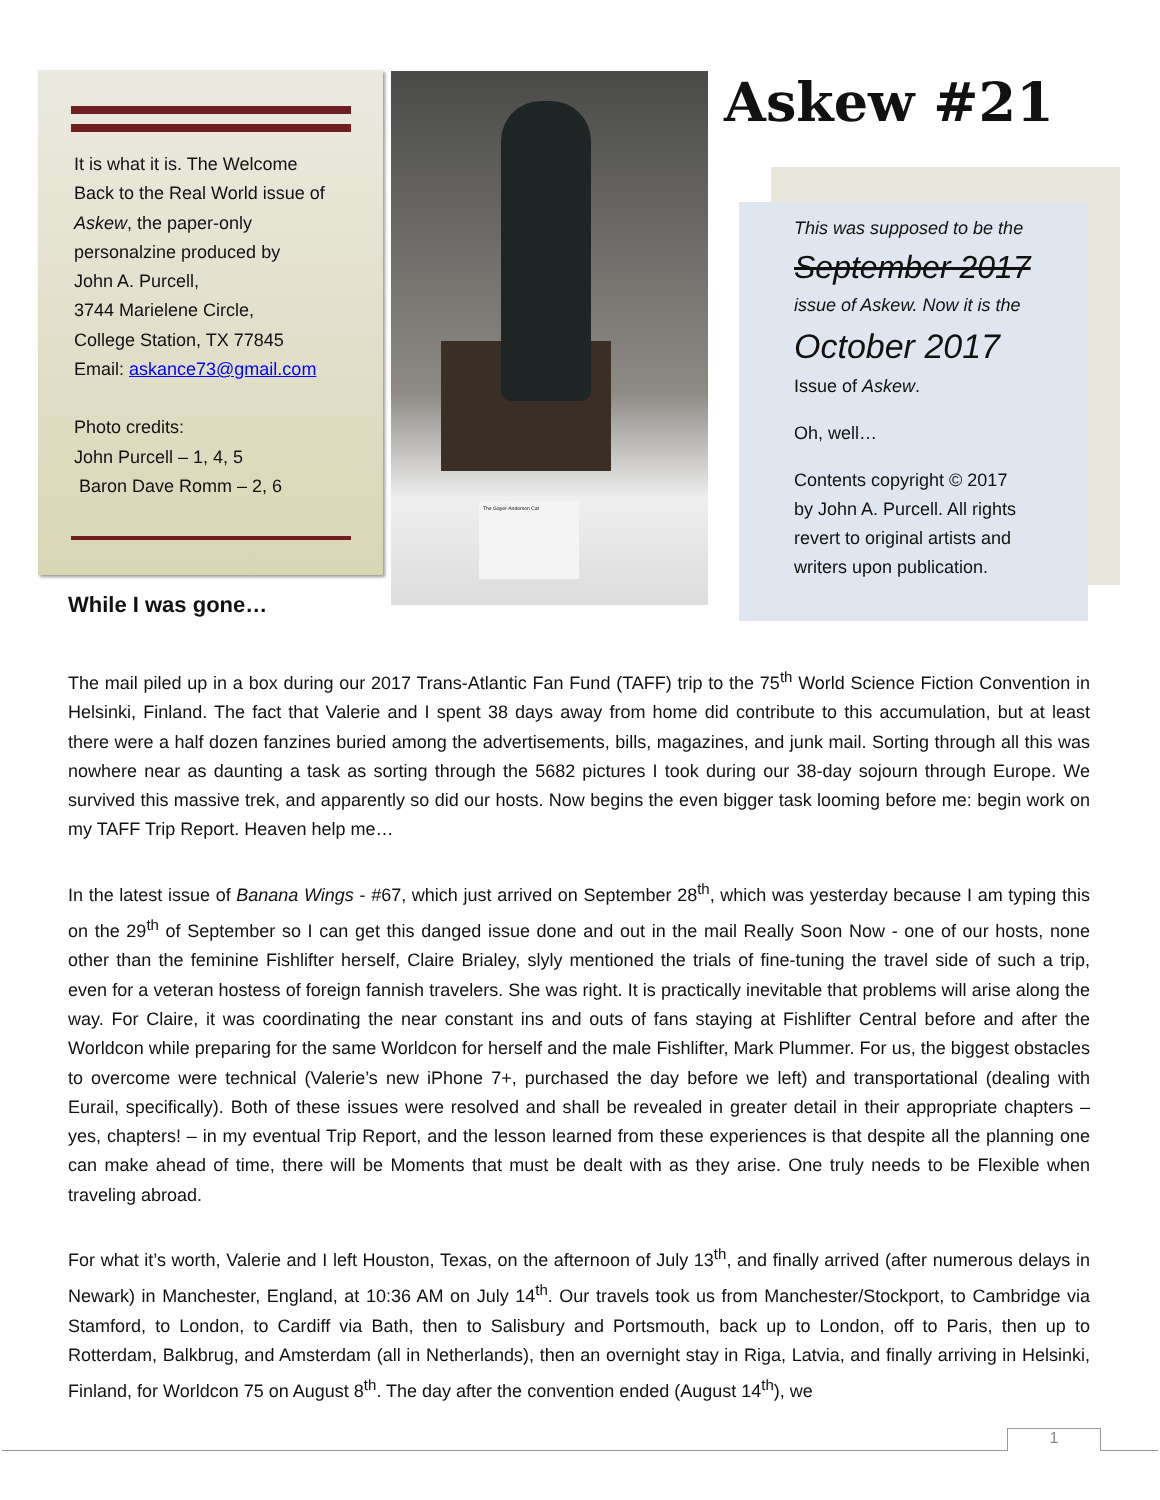It is what it is. The Welcome
Back to the Real World issue of
Askew, the paper-only
personalzine produced by
John A. Purcell,
3744 Marielene Circle,
College Station, TX 77845
Email: askance73@gmail.com
Photo credits:
John Purcell – 1, 4, 5
Baron Dave Romm – 2, 6
The Gayer-Anderson Cat Askew #21
This was supposed to be the
September 2017
issue of Askew. Now it is the
October 2017
Issue of Askew.
Oh, well…
Contents copyright © 2017
by John A. Purcell. All rights
revert to original artists and
writers upon publication.
While I was gone…
The mail piled up in a box during our 2017 Trans-Atlantic Fan Fund (TAFF) trip to the 75<sup>th</sup> World Science Fiction Convention in Helsinki, Finland. The fact that Valerie and I spent 38 days away from home did contribute to this accumulation, but at least there were a half dozen fanzines buried among the advertisements, bills, magazines, and junk mail. Sorting through all this was nowhere near as daunting a task as sorting through the 5682 pictures I took during our 38-day sojourn through Europe. We survived this massive trek, and apparently so did our hosts. Now begins the even bigger task looming before me: begin work on my TAFF Trip Report. Heaven help me…
In the latest issue of Banana Wings - #67, which just arrived on September 28<sup>th</sup>, which was yesterday because I am typing this on the 29<sup>th</sup> of September so I can get this danged issue done and out in the mail Really Soon Now - one of our hosts, none other than the feminine Fishlifter herself, Claire Brialey, slyly mentioned the trials of fine-tuning the travel side of such a trip, even for a veteran hostess of foreign fannish travelers. She was right. It is practically inevitable that problems will arise along the way. For Claire, it was coordinating the near constant ins and outs of fans staying at Fishlifter Central before and after the Worldcon while preparing for the same Worldcon for herself and the male Fishlifter, Mark Plummer. For us, the biggest obstacles to overcome were technical (Valerie’s new iPhone 7+, purchased the day before we left) and transportational (dealing with Eurail, specifically). Both of these issues were resolved and shall be revealed in greater detail in their appropriate chapters – yes, chapters! – in my eventual Trip Report, and the lesson learned from these experiences is that despite all the planning one can make ahead of time, there will be Moments that must be dealt with as they arise. One truly needs to be Flexible when traveling abroad.
For what it’s worth, Valerie and I left Houston, Texas, on the afternoon of July 13<sup>th</sup>, and finally arrived (after numerous delays in Newark) in Manchester, England, at 10:36 AM on July 14<sup>th</sup>. Our travels took us from Manchester/Stockport, to Cambridge via Stamford, to London, to Cardiff via Bath, then to Salisbury and Portsmouth, back up to London, off to Paris, then up to Rotterdam, Balkbrug, and Amsterdam (all in Netherlands), then an overnight stay in Riga, Latvia, and finally arriving in Helsinki, Finland, for Worldcon 75 on August 8<sup>th</sup>. The day after the convention ended (August 14<sup>th</sup>), we
1